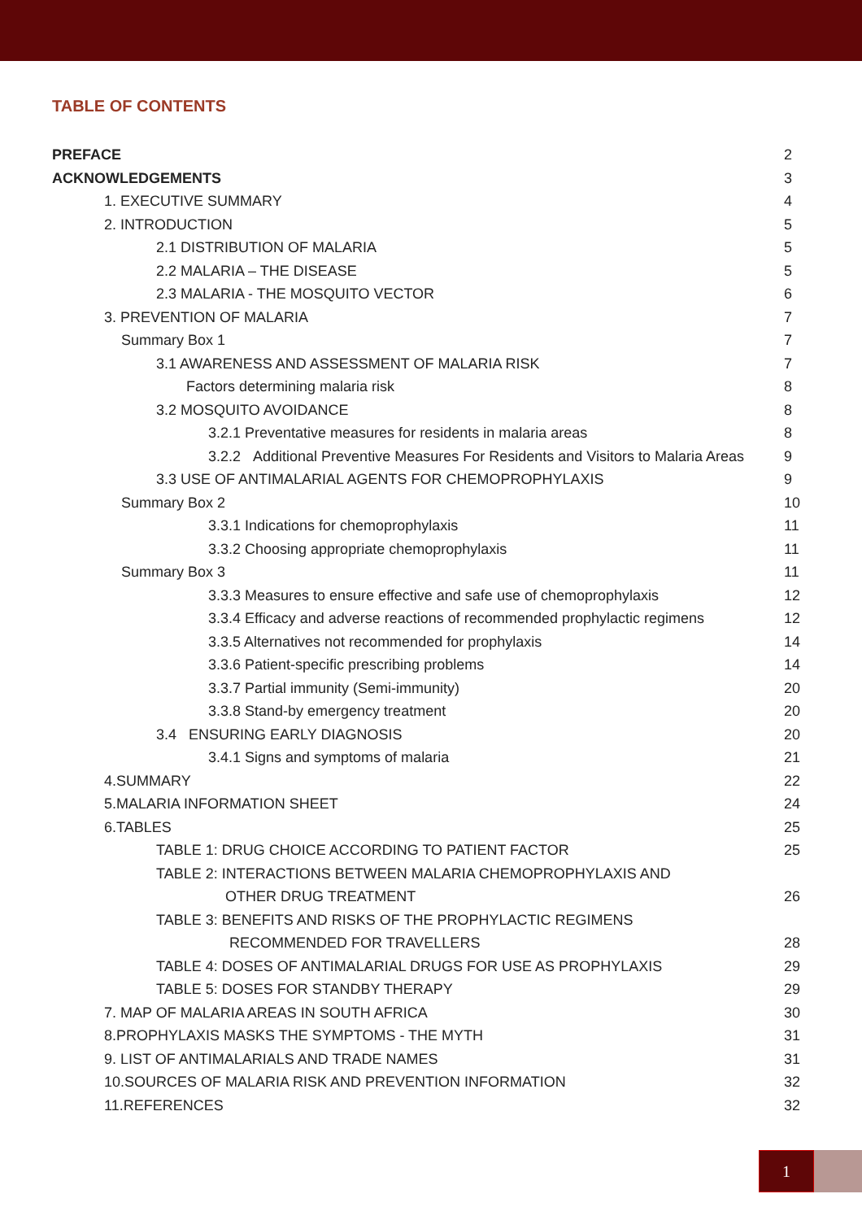TABLE OF CONTENTS
| PREFACE | 2 |
| ACKNOWLEDGEMENTS | 3 |
| 1. EXECUTIVE SUMMARY | 4 |
| 2. INTRODUCTION | 5 |
| 2.1 DISTRIBUTION OF MALARIA | 5 |
| 2.2 MALARIA – THE DISEASE | 5 |
| 2.3 MALARIA - THE MOSQUITO VECTOR | 6 |
| 3. PREVENTION OF MALARIA | 7 |
| Summary Box 1 | 7 |
| 3.1 AWARENESS AND ASSESSMENT OF MALARIA RISK | 7 |
| Factors determining malaria risk | 8 |
| 3.2 MOSQUITO AVOIDANCE | 8 |
| 3.2.1 Preventative measures for residents in malaria areas | 8 |
| 3.2.2 Additional Preventive Measures For Residents and Visitors to Malaria Areas | 9 |
| 3.3 USE OF ANTIMALARIAL AGENTS FOR CHEMOPROPHYLAXIS | 9 |
| Summary Box 2 | 10 |
| 3.3.1 Indications for chemoprophylaxis | 11 |
| 3.3.2 Choosing appropriate chemoprophylaxis | 11 |
| Summary Box 3 | 11 |
| 3.3.3 Measures to ensure effective and safe use of chemoprophylaxis | 12 |
| 3.3.4 Efficacy and adverse reactions of recommended prophylactic regimens | 12 |
| 3.3.5 Alternatives not recommended for prophylaxis | 14 |
| 3.3.6 Patient-specific prescribing problems | 14 |
| 3.3.7 Partial immunity (Semi-immunity) | 20 |
| 3.3.8 Stand-by emergency treatment | 20 |
| 3.4 ENSURING EARLY DIAGNOSIS | 20 |
| 3.4.1 Signs and symptoms of malaria | 21 |
| 4.SUMMARY | 22 |
| 5.MALARIA INFORMATION SHEET | 24 |
| 6.TABLES | 25 |
| TABLE 1: DRUG CHOICE ACCORDING TO PATIENT FACTOR | 25 |
| TABLE 2: INTERACTIONS BETWEEN MALARIA CHEMOPROPHYLAXIS AND | |
| OTHER DRUG TREATMENT | 26 |
| TABLE 3: BENEFITS AND RISKS OF THE PROPHYLACTIC REGIMENS | |
| RECOMMENDED FOR TRAVELLERS | 28 |
| TABLE 4: DOSES OF ANTIMALARIAL DRUGS FOR USE AS PROPHYLAXIS | 29 |
| TABLE 5: DOSES FOR STANDBY THERAPY | 29 |
| 7. MAP OF MALARIA AREAS IN SOUTH AFRICA | 30 |
| 8.PROPHYLAXIS MASKS THE SYMPTOMS - THE MYTH | 31 |
| 9. LIST OF ANTIMALARIALS AND TRADE NAMES | 31 |
| 10.SOURCES OF MALARIA RISK AND PREVENTION INFORMATION | 32 |
| 11.REFERENCES | 32 |
1